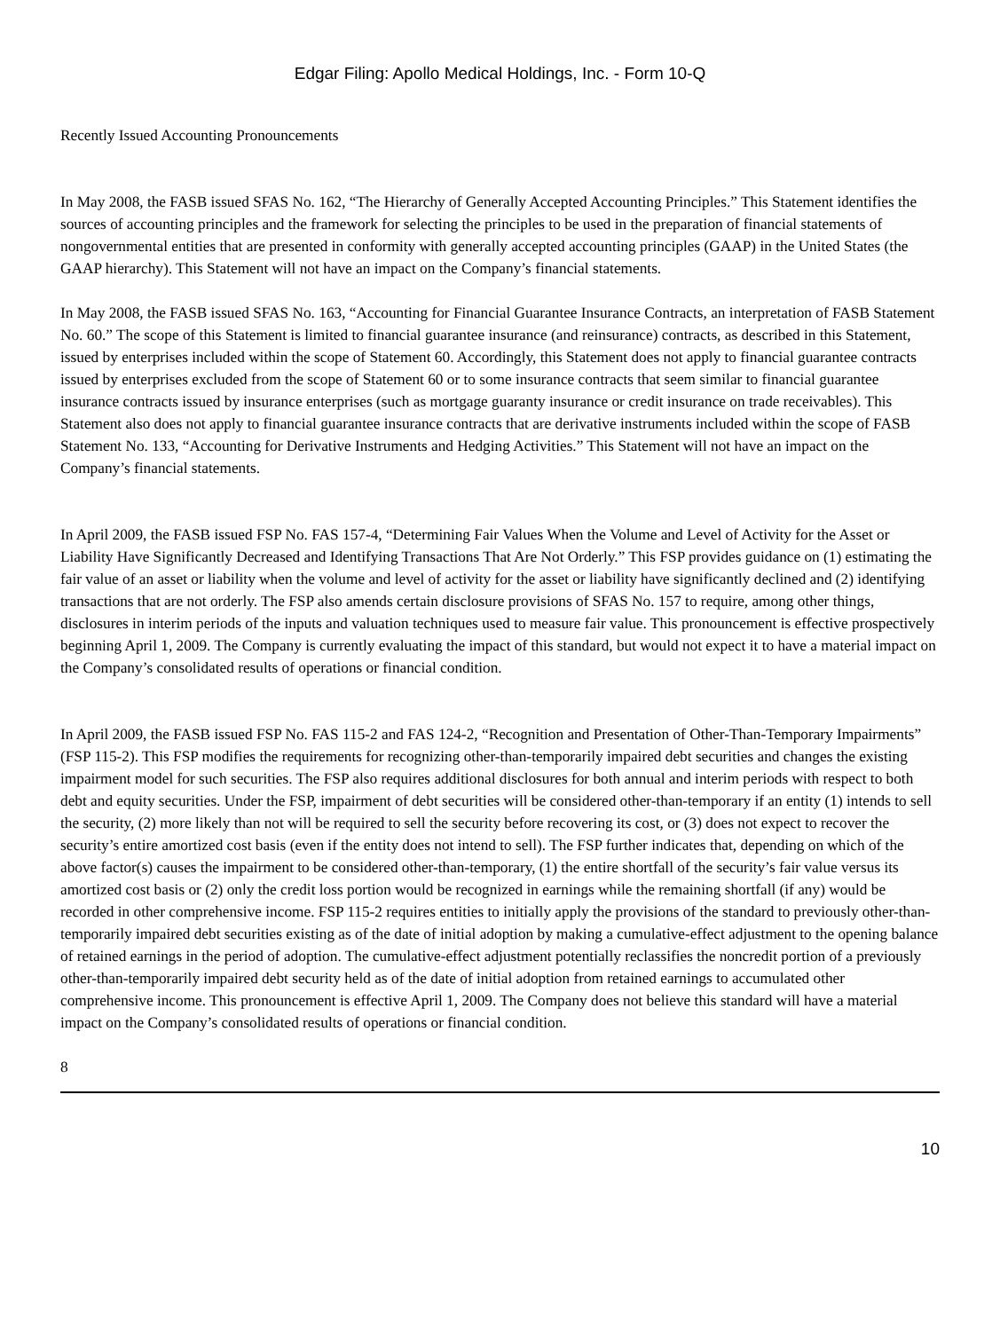Edgar Filing: Apollo Medical Holdings, Inc. - Form 10-Q
Recently Issued Accounting Pronouncements
In May 2008, the FASB issued SFAS No. 162, “The Hierarchy of Generally Accepted Accounting Principles.” This Statement identifies the sources of accounting principles and the framework for selecting the principles to be used in the preparation of financial statements of nongovernmental entities that are presented in conformity with generally accepted accounting principles (GAAP) in the United States (the GAAP hierarchy). This Statement will not have an impact on the Company’s financial statements.
In May 2008, the FASB issued SFAS No. 163, “Accounting for Financial Guarantee Insurance Contracts, an interpretation of FASB Statement No. 60.” The scope of this Statement is limited to financial guarantee insurance (and reinsurance) contracts, as described in this Statement, issued by enterprises included within the scope of Statement 60. Accordingly, this Statement does not apply to financial guarantee contracts issued by enterprises excluded from the scope of Statement 60 or to some insurance contracts that seem similar to financial guarantee insurance contracts issued by insurance enterprises (such as mortgage guaranty insurance or credit insurance on trade receivables). This Statement also does not apply to financial guarantee insurance contracts that are derivative instruments included within the scope of FASB Statement No. 133, “Accounting for Derivative Instruments and Hedging Activities.” This Statement will not have an impact on the Company’s financial statements.
In April 2009, the FASB issued FSP No. FAS 157-4, “Determining Fair Values When the Volume and Level of Activity for the Asset or Liability Have Significantly Decreased and Identifying Transactions That Are Not Orderly.” This FSP provides guidance on (1) estimating the fair value of an asset or liability when the volume and level of activity for the asset or liability have significantly declined and (2) identifying transactions that are not orderly. The FSP also amends certain disclosure provisions of SFAS No. 157 to require, among other things, disclosures in interim periods of the inputs and valuation techniques used to measure fair value. This pronouncement is effective prospectively beginning April 1, 2009. The Company is currently evaluating the impact of this standard, but would not expect it to have a material impact on the Company’s consolidated results of operations or financial condition.
In April 2009, the FASB issued FSP No. FAS 115-2 and FAS 124-2, “Recognition and Presentation of Other-Than-Temporary Impairments” (FSP 115-2). This FSP modifies the requirements for recognizing other-than-temporarily impaired debt securities and changes the existing impairment model for such securities. The FSP also requires additional disclosures for both annual and interim periods with respect to both debt and equity securities. Under the FSP, impairment of debt securities will be considered other-than-temporary if an entity (1) intends to sell the security, (2) more likely than not will be required to sell the security before recovering its cost, or (3) does not expect to recover the security’s entire amortized cost basis (even if the entity does not intend to sell). The FSP further indicates that, depending on which of the above factor(s) causes the impairment to be considered other-than-temporary, (1) the entire shortfall of the security’s fair value versus its amortized cost basis or (2) only the credit loss portion would be recognized in earnings while the remaining shortfall (if any) would be recorded in other comprehensive income. FSP 115-2 requires entities to initially apply the provisions of the standard to previously other-than-temporarily impaired debt securities existing as of the date of initial adoption by making a cumulative-effect adjustment to the opening balance of retained earnings in the period of adoption. The cumulative-effect adjustment potentially reclassifies the noncredit portion of a previously other-than-temporarily impaired debt security held as of the date of initial adoption from retained earnings to accumulated other comprehensive income. This pronouncement is effective April 1, 2009. The Company does not believe this standard will have a material impact on the Company’s consolidated results of operations or financial condition.
8
10